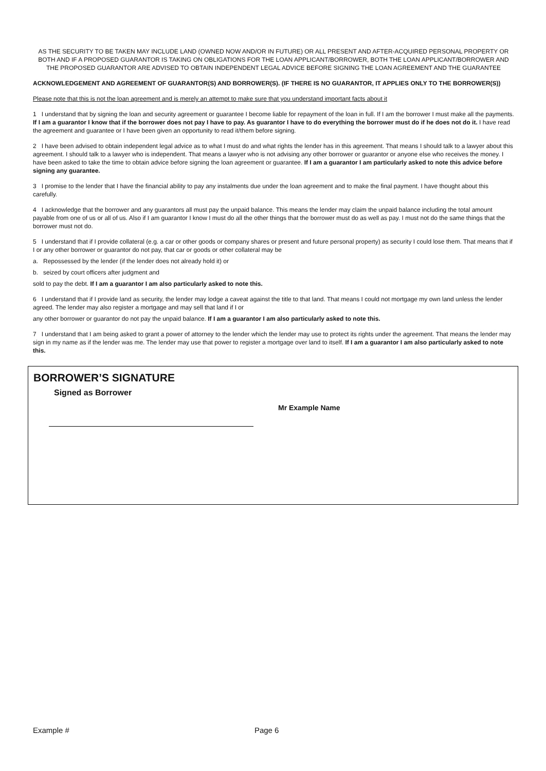AS THE SECURITY TO BE TAKEN MAY INCLUDE LAND (OWNED NOW AND/OR IN FUTURE) OR ALL PRESENT AND AFTER-ACQUIRED PERSONAL PROPERTY OR BOTH AND IF A PROPOSED GUARANTOR IS TAKING ON OBLIGATIONS FOR THE LOAN APPLICANT/BORROWER, BOTH THE LOAN APPLICANT/BORROWER AND THE PROPOSED GUARANTOR ARE ADVISED TO OBTAIN INDEPENDENT LEGAL ADVICE BEFORE SIGNING THE LOAN AGREEMENT AND THE GUARANTEE
ACKNOWLEDGEMENT AND AGREEMENT OF GUARANTOR(S) AND BORROWER(S). (IF THERE IS NO GUARANTOR, IT APPLIES ONLY TO THE BORROWER(S))
Please note that this is not the loan agreement and is merely an attempt to make sure that you understand important facts about it
1 I understand that by signing the loan and security agreement or guarantee I become liable for repayment of the loan in full. If I am the borrower I must make all the payments. If I am a guarantor I know that if the borrower does not pay I have to pay. As guarantor I have to do everything the borrower must do if he does not do it. I have read the agreement and guarantee or I have been given an opportunity to read it/them before signing.
2 I have been advised to obtain independent legal advice as to what I must do and what rights the lender has in this agreement. That means I should talk to a lawyer about this agreement. I should talk to a lawyer who is independent. That means a lawyer who is not advising any other borrower or guarantor or anyone else who receives the money. I have been asked to take the time to obtain advice before signing the loan agreement or guarantee. If I am a guarantor I am particularly asked to note this advice before signing any guarantee.
3 I promise to the lender that I have the financial ability to pay any instalments due under the loan agreement and to make the final payment. I have thought about this carefully.
4 I acknowledge that the borrower and any guarantors all must pay the unpaid balance. This means the lender may claim the unpaid balance including the total amount payable from one of us or all of us. Also if I am guarantor I know I must do all the other things that the borrower must do as well as pay. I must not do the same things that the borrower must not do.
5 I understand that if I provide collateral (e.g. a car or other goods or company shares or present and future personal property) as security I could lose them. That means that if I or any other borrower or guarantor do not pay, that car or goods or other collateral may be
a. Repossessed by the lender (if the lender does not already hold it) or
b. seized by court officers after judgment and
sold to pay the debt. If I am a guarantor I am also particularly asked to note this.
6 I understand that if I provide land as security, the lender may lodge a caveat against the title to that land. That means I could not mortgage my own land unless the lender agreed. The lender may also register a mortgage and may sell that land if I or
any other borrower or guarantor do not pay the unpaid balance. If I am a guarantor I am also particularly asked to note this.
7 I understand that I am being asked to grant a power of attorney to the lender which the lender may use to protect its rights under the agreement. That means the lender may sign in my name as if the lender was me. The lender may use that power to register a mortgage over land to itself. If I am a guarantor I am also particularly asked to note this.
BORROWER’S SIGNATURE
Signed as Borrower
Mr Example Name
Example # Page 6